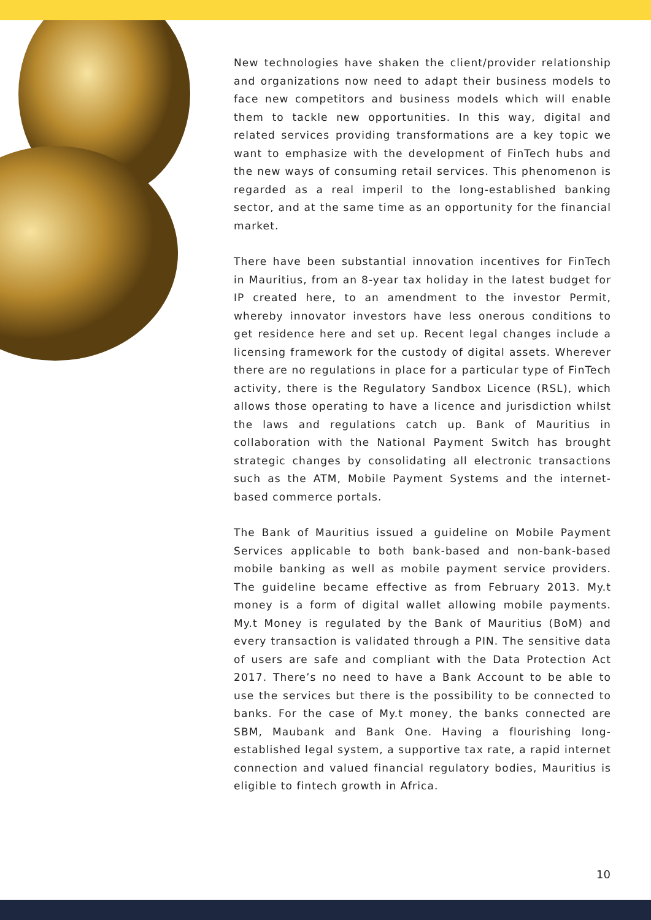New technologies have shaken the client/provider relationship and organizations now need to adapt their business models to face new competitors and business models which will enable them to tackle new opportunities. In this way, digital and related services providing transformations are a key topic we want to emphasize with the development of FinTech hubs and the new ways of consuming retail services. This phenomenon is regarded as a real imperil to the long-established banking sector, and at the same time as an opportunity for the financial market.
There have been substantial innovation incentives for FinTech in Mauritius, from an 8-year tax holiday in the latest budget for IP created here, to an amendment to the investor Permit, whereby innovator investors have less onerous conditions to get residence here and set up. Recent legal changes include a licensing framework for the custody of digital assets. Wherever there are no regulations in place for a particular type of FinTech activity, there is the Regulatory Sandbox Licence (RSL), which allows those operating to have a licence and jurisdiction whilst the laws and regulations catch up. Bank of Mauritius in collaboration with the National Payment Switch has brought strategic changes by consolidating all electronic transactions such as the ATM, Mobile Payment Systems and the internet-based commerce portals.
The Bank of Mauritius issued a guideline on Mobile Payment Services applicable to both bank-based and non-bank-based mobile banking as well as mobile payment service providers. The guideline became effective as from February 2013. My.t money is a form of digital wallet allowing mobile payments. My.t Money is regulated by the Bank of Mauritius (BoM) and every transaction is validated through a PIN. The sensitive data of users are safe and compliant with the Data Protection Act 2017. There’s no need to have a Bank Account to be able to use the services but there is the possibility to be connected to banks. For the case of My.t money, the banks connected are SBM, Maubank and Bank One. Having a flourishing long-established legal system, a supportive tax rate, a rapid internet connection and valued financial regulatory bodies, Mauritius is eligible to fintech growth in Africa.
10